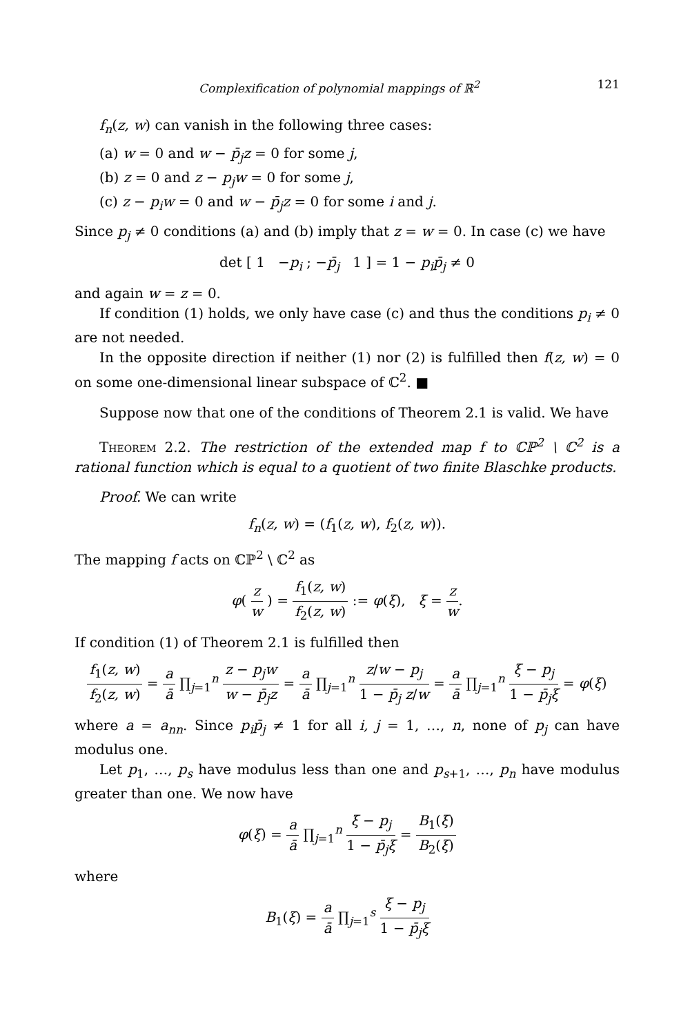Complexification of polynomial mappings of ℝ<sup>2</sup> 121
f<sub>n</sub>(z, w) can vanish in the following three cases:
(a) w = 0 and w − p̄<sub>j</sub>z = 0 for some j,
(b) z = 0 and z − p<sub>j</sub>w = 0 for some j,
(c) z − p<sub>i</sub>w = 0 and w − p̄<sub>j</sub>z = 0 for some i and j.
Since p<sub>j</sub> ≠ 0 conditions (a) and (b) imply that z = w = 0. In case (c) we have
det [ 1 −p<sub>i</sub> ; −p̄<sub>j</sub> 1 ] = 1 − p<sub>i</sub>p̄<sub>j</sub> ≠ 0
and again w = z = 0.
If condition (1) holds, we only have case (c) and thus the conditions p<sub>i</sub> ≠ 0 are not needed.
In the opposite direction if neither (1) nor (2) is fulfilled then f(z, w) = 0 on some one-dimensional linear subspace of ℂ<sup>2</sup>. ■
Suppose now that one of the conditions of Theorem 2.1 is valid. We have
Theorem 2.2. The restriction of the extended map f to ℂℙ<sup>2</sup> \ ℂ<sup>2</sup> is a rational function which is equal to a quotient of two finite Blaschke products.
Proof. We can write
f<sub>n</sub>(z, w) = (f<sub>1</sub>(z, w), f<sub>2</sub>(z, w)).
The mapping f acts on ℂℙ<sup>2</sup> \ ℂ<sup>2</sup> as
φ( z w ) = f<sub>1</sub>(z, w) f<sub>2</sub>(z, w) := φ(ξ), ξ = z w.
If condition (1) of Theorem 2.1 is fulfilled then
f<sub>1</sub>(z, w) f<sub>2</sub>(z, w) = a ā ∏<sub>j=1</sub><sup>n</sup> z − p<sub>j</sub>w w − p̄<sub>j</sub>z = a ā ∏<sub>j=1</sub><sup>n</sup> z/w − p<sub>j</sub> 1 − p̄<sub>j</sub> z/w = a ā ∏<sub>j=1</sub><sup>n</sup> ξ − p<sub>j</sub> 1 − p̄<sub>j</sub>ξ = φ(ξ)
where a = a<sub>nn</sub>. Since p<sub>i</sub>p̄<sub>j</sub> ≠ 1 for all i, j = 1, …, n, none of p<sub>j</sub> can have modulus one.
Let p<sub>1</sub>, …, p<sub>s</sub> have modulus less than one and p<sub>s+1</sub>, …, p<sub>n</sub> have modulus greater than one. We now have
φ(ξ) = a ā ∏<sub>j=1</sub><sup>n</sup> ξ − p<sub>j</sub> 1 − p̄<sub>j</sub>ξ = B<sub>1</sub>(ξ) B<sub>2</sub>(ξ)
where
B<sub>1</sub>(ξ) = a ā ∏<sub>j=1</sub><sup>s</sup> ξ − p<sub>j</sub> 1 − p̄<sub>j</sub>ξ